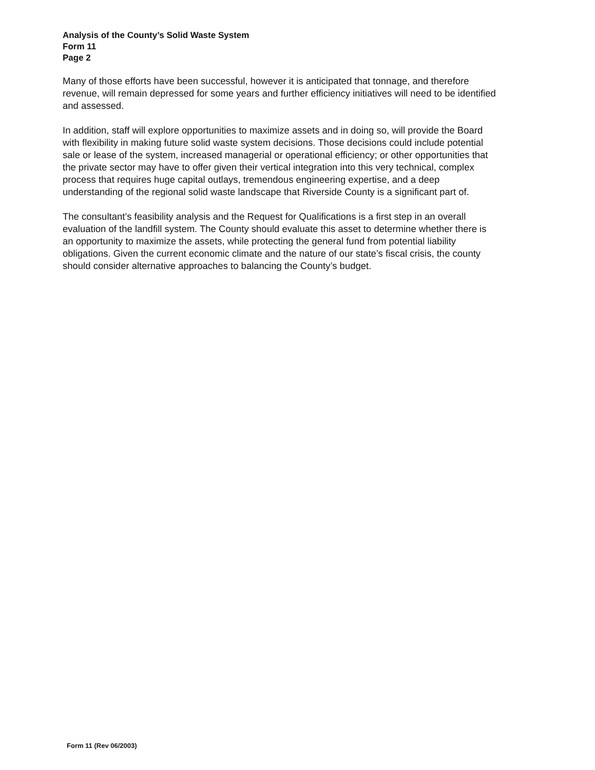Analysis of the County’s Solid Waste System
Form 11
Page 2
Many of those efforts have been successful, however it is anticipated that tonnage, and therefore revenue, will remain depressed for some years and further efficiency initiatives will need to be identified and assessed.
In addition, staff will explore opportunities to maximize assets and in doing so, will provide the Board with flexibility in making future solid waste system decisions. Those decisions could include potential sale or lease of the system, increased managerial or operational efficiency; or other opportunities that the private sector may have to offer given their vertical integration into this very technical, complex process that requires huge capital outlays, tremendous engineering expertise, and a deep understanding of the regional solid waste landscape that Riverside County is a significant part of.
The consultant’s feasibility analysis and the Request for Qualifications is a first step in an overall evaluation of the landfill system. The County should evaluate this asset to determine whether there is an opportunity to maximize the assets, while protecting the general fund from potential liability obligations. Given the current economic climate and the nature of our state’s fiscal crisis, the county should consider alternative approaches to balancing the County’s budget.
Form 11 (Rev 06/2003)